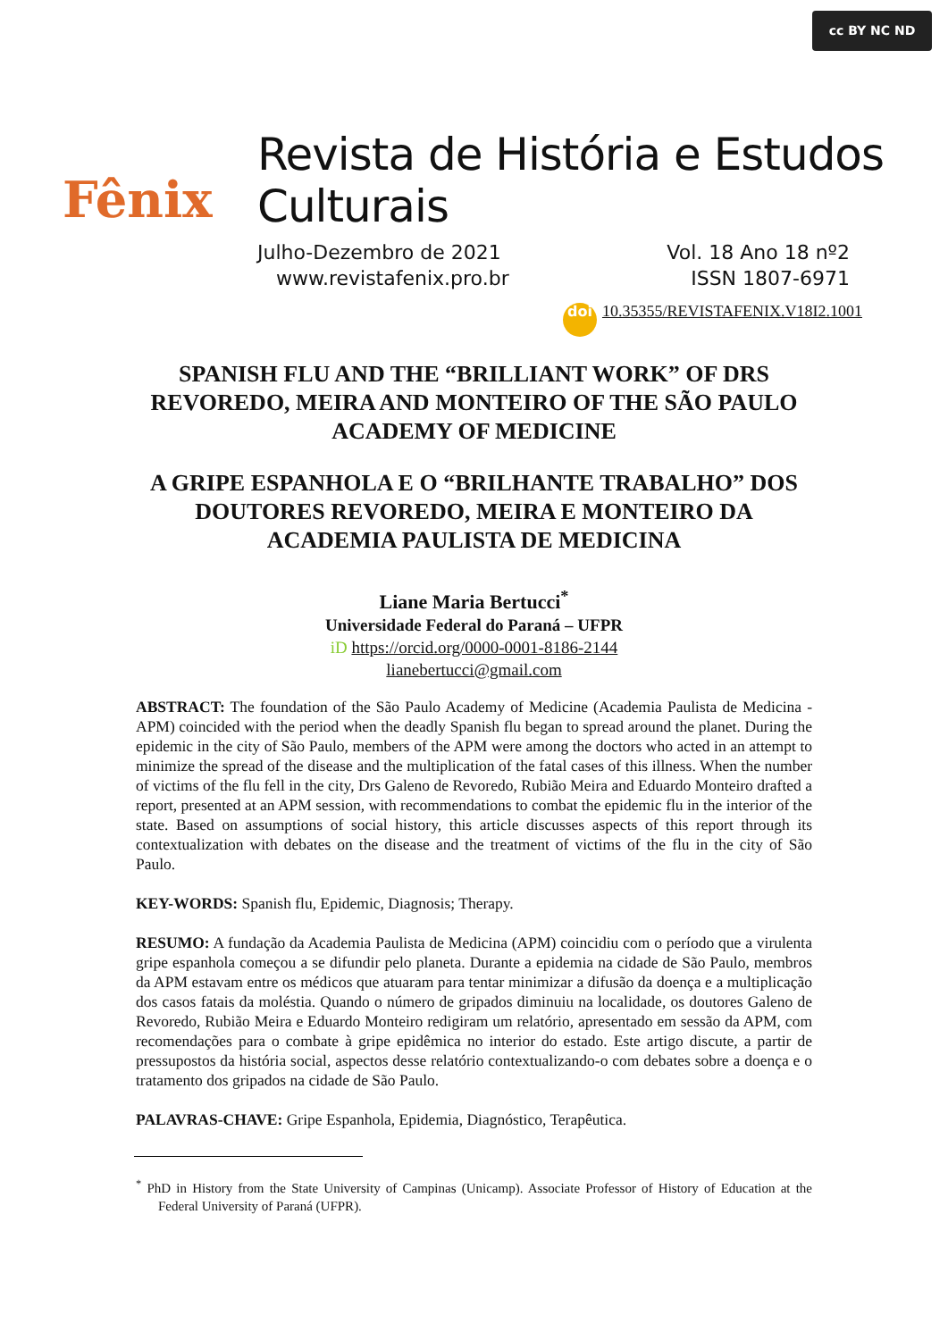cc BY NC ND
Fênix
Revista de História e Estudos Culturais
Julho-Dezembro de 2021 Vol. 18 Ano 18 nº2
www.revistafenix.pro.br ISSN 1807-6971
doi 10.35355/REVISTAFENIX.V18I2.1001
SPANISH FLU AND THE “BRILLIANT WORK” OF DRS REVOREDO, MEIRA AND MONTEIRO OF THE SÃO PAULO ACADEMY OF MEDICINE
A GRIPE ESPANHOLA E O “BRILHANTE TRABALHO” DOS DOUTORES REVOREDO, MEIRA E MONTEIRO DA ACADEMIA PAULISTA DE MEDICINA
Liane Maria Bertucci<sup>*</sup>
Universidade Federal do Paraná – UFPR
iD https://orcid.org/0000-0001-8186-2144
lianebertucci@gmail.com
ABSTRACT: The foundation of the São Paulo Academy of Medicine (Academia Paulista de Medicina - APM) coincided with the period when the deadly Spanish flu began to spread around the planet. During the epidemic in the city of São Paulo, members of the APM were among the doctors who acted in an attempt to minimize the spread of the disease and the multiplication of the fatal cases of this illness. When the number of victims of the flu fell in the city, Drs Galeno de Revoredo, Rubião Meira and Eduardo Monteiro drafted a report, presented at an APM session, with recommendations to combat the epidemic flu in the interior of the state. Based on assumptions of social history, this article discusses aspects of this report through its contextualization with debates on the disease and the treatment of victims of the flu in the city of São Paulo.
KEY-WORDS: Spanish flu, Epidemic, Diagnosis; Therapy.
RESUMO: A fundação da Academia Paulista de Medicina (APM) coincidiu com o período que a virulenta gripe espanhola começou a se difundir pelo planeta. Durante a epidemia na cidade de São Paulo, membros da APM estavam entre os médicos que atuaram para tentar minimizar a difusão da doença e a multiplicação dos casos fatais da moléstia. Quando o número de gripados diminuiu na localidade, os doutores Galeno de Revoredo, Rubião Meira e Eduardo Monteiro redigiram um relatório, apresentado em sessão da APM, com recomendações para o combate à gripe epidêmica no interior do estado. Este artigo discute, a partir de pressupostos da história social, aspectos desse relatório contextualizando-o com debates sobre a doença e o tratamento dos gripados na cidade de São Paulo.
PALAVRAS-CHAVE: Gripe Espanhola, Epidemia, Diagnóstico, Terapêutica.
<sup>*</sup> PhD in History from the State University of Campinas (Unicamp). Associate Professor of History of Education at the Federal University of Paraná (UFPR).